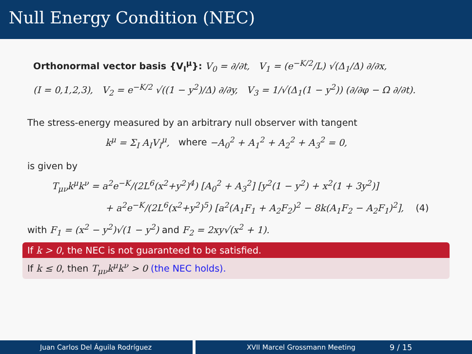Null Energy Condition (NEC)
Orthonormal vector basis {V<sub>I</sub><sup>μ</sup>}: V<sub>0</sub> = ∂/∂t, V<sub>1</sub> = (e<sup>−K/2</sup>/L) √(Δ<sub>1</sub>/Δ) ∂/∂x,
(I = 0,1,2,3), V<sub>2</sub> = e<sup>−K/2</sup> √((1 − y<sup>2</sup>)/Δ) ∂/∂y, V<sub>3</sub> = 1/√(Δ<sub>1</sub>(1 − y<sup>2</sup>)) (∂/∂φ − Ω ∂/∂t).
The stress-energy measured by an arbitrary null observer with tangent
k<sup>μ</sup> = Σ<sub>I</sub> A<sub>I</sub>V<sub>I</sub><sup>μ</sup>, where −A<sub>0</sub><sup>2</sup> + A<sub>1</sub><sup>2</sup> + A<sub>2</sub><sup>2</sup> + A<sub>3</sub><sup>2</sup> = 0,
is given by
T<sub>μν</sub>k<sup>μ</sup>k<sup>ν</sup> = a<sup>2</sup>e<sup>−K</sup>/(2L<sup>6</sup>(x<sup>2</sup>+y<sup>2</sup>)<sup>4</sup>) [A<sub>0</sub><sup>2</sup> + A<sub>3</sub><sup>2</sup>] [y<sup>2</sup>(1 − y<sup>2</sup>) + x<sup>2</sup>(1 + 3y<sup>2</sup>)]
+ a<sup>2</sup>e<sup>−K</sup>/(2L<sup>6</sup>(x<sup>2</sup>+y<sup>2</sup>)<sup>5</sup>) [a<sup>2</sup>(A<sub>1</sub>F<sub>1</sub> + A<sub>2</sub>F<sub>2</sub>)<sup>2</sup> − 8k(A<sub>1</sub>F<sub>2</sub> − A<sub>2</sub>F<sub>1</sub>)<sup>2</sup>], (4)
with F<sub>1</sub> = (x<sup>2</sup> − y<sup>2</sup>)√(1 − y<sup>2</sup>) and F<sub>2</sub> = 2xy√(x<sup>2</sup> + 1).
If k > 0, the NEC is not guaranteed to be satisfied.
If k ≤ 0, then T<sub>μν</sub>k<sup>μ</sup>k<sup>ν</sup> > 0 (the NEC holds).
Juan Carlos Del Águila Rodríguez XVII Marcel Grossmann Meeting 9 / 15